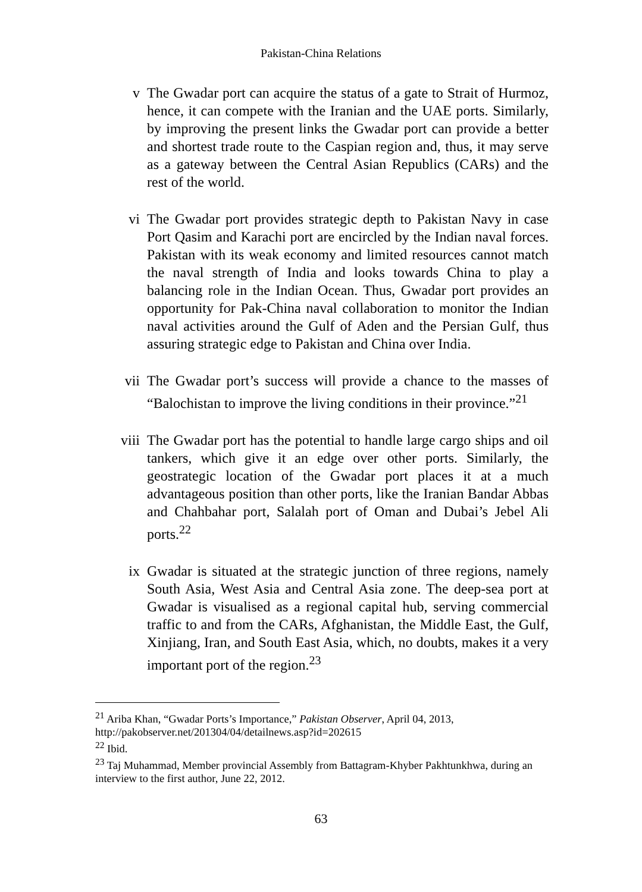Pakistan-China Relations
v The Gwadar port can acquire the status of a gate to Strait of Hurmoz, hence, it can compete with the Iranian and the UAE ports. Similarly, by improving the present links the Gwadar port can provide a better and shortest trade route to the Caspian region and, thus, it may serve as a gateway between the Central Asian Republics (CARs) and the rest of the world.
vi The Gwadar port provides strategic depth to Pakistan Navy in case Port Qasim and Karachi port are encircled by the Indian naval forces. Pakistan with its weak economy and limited resources cannot match the naval strength of India and looks towards China to play a balancing role in the Indian Ocean. Thus, Gwadar port provides an opportunity for Pak-China naval collaboration to monitor the Indian naval activities around the Gulf of Aden and the Persian Gulf, thus assuring strategic edge to Pakistan and China over India.
vii The Gwadar port’s success will provide a chance to the masses of “Balochistan to improve the living conditions in their province.”<sup>21</sup>
viii The Gwadar port has the potential to handle large cargo ships and oil tankers, which give it an edge over other ports. Similarly, the geostrategic location of the Gwadar port places it at a much advantageous position than other ports, like the Iranian Bandar Abbas and Chahbahar port, Salalah port of Oman and Dubai’s Jebel Ali ports.<sup>22</sup>
ix Gwadar is situated at the strategic junction of three regions, namely South Asia, West Asia and Central Asia zone. The deep-sea port at Gwadar is visualised as a regional capital hub, serving commercial traffic to and from the CARs, Afghanistan, the Middle East, the Gulf, Xinjiang, Iran, and South East Asia, which, no doubts, makes it a very important port of the region.<sup>23</sup>
<sup>21</sup> Ariba Khan, “Gwadar Ports’s Importance,” Pakistan Observer, April 04, 2013, http://pakobserver.net/201304/04/detailnews.asp?id=202615
<sup>22</sup> Ibid.
<sup>23</sup> Taj Muhammad, Member provincial Assembly from Battagram-Khyber Pakhtunkhwa, during an interview to the first author, June 22, 2012.
63